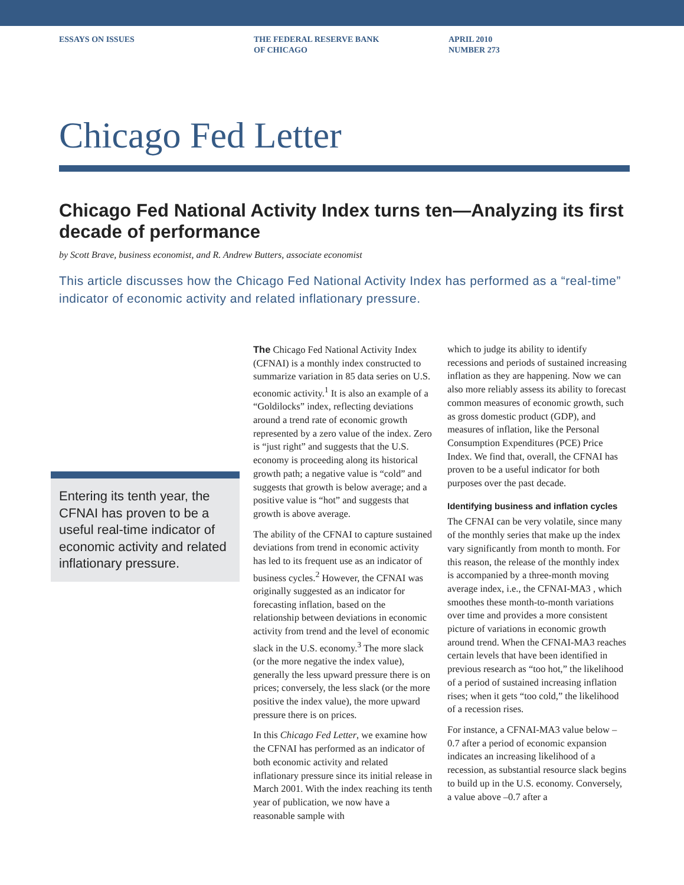ESSAYS ON ISSUES THE FEDERAL RESERVE BANK
OF CHICAGO
APRIL 2010
NUMBER 273
Chicago Fed Letter
Chicago Fed National Activity Index turns ten—Analyzing its first decade of performance
by Scott Brave, business economist, and R. Andrew Butters, associate economist
This article discusses how the Chicago Fed National Activity Index has performed as a “real-time” indicator of economic activity and related inflationary pressure.
Entering its tenth year, the CFNAI has proven to be a useful real-time indicator of economic activity and related inflationary pressure.
The Chicago Fed National Activity Index (CFNAI) is a monthly index constructed to summarize variation in 85 data series on U.S. economic activity.<sup>1</sup> It is also an example of a “Goldilocks” index, reflecting deviations around a trend rate of economic growth represented by a zero value of the index. Zero is “just right” and suggests that the U.S. economy is proceeding along its historical growth path; a negative value is “cold” and suggests that growth is below average; and a positive value is “hot” and suggests that growth is above average.
The ability of the CFNAI to capture sustained deviations from trend in economic activity has led to its frequent use as an indicator of business cycles.<sup>2</sup> However, the CFNAI was originally suggested as an indicator for forecasting inflation, based on the relationship between deviations in economic activity from trend and the level of economic slack in the U.S. economy.<sup>3</sup> The more slack (or the more negative the index value), generally the less upward pressure there is on prices; conversely, the less slack (or the more positive the index value), the more upward pressure there is on prices.
In this Chicago Fed Letter, we examine how the CFNAI has performed as an indicator of both economic activity and related inflationary pressure since its initial release in March 2001. With the index reaching its tenth year of publication, we now have a reasonable sample with
which to judge its ability to identify recessions and periods of sustained increasing inflation as they are happening. Now we can also more reliably assess its ability to forecast common measures of economic growth, such as gross domestic product (GDP), and measures of inflation, like the Personal Consumption Expenditures (PCE) Price Index. We find that, overall, the CFNAI has proven to be a useful indicator for both purposes over the past decade.
Identifying business and inflation cycles
The CFNAI can be very volatile, since many of the monthly series that make up the index vary significantly from month to month. For this reason, the release of the monthly index is accompanied by a three-month moving average index, i.e., the CFNAI-MA3 , which smoothes these month-to-month variations over time and provides a more consistent picture of variations in economic growth around trend. When the CFNAI-MA3 reaches certain levels that have been identified in previous research as “too hot,” the likelihood of a period of sustained increasing inflation rises; when it gets “too cold,” the likelihood of a recession rises.
For instance, a CFNAI-MA3 value below –0.7 after a period of economic expansion indicates an increasing likelihood of a recession, as substantial resource slack begins to build up in the U.S. economy. Conversely, a value above –0.7 after a